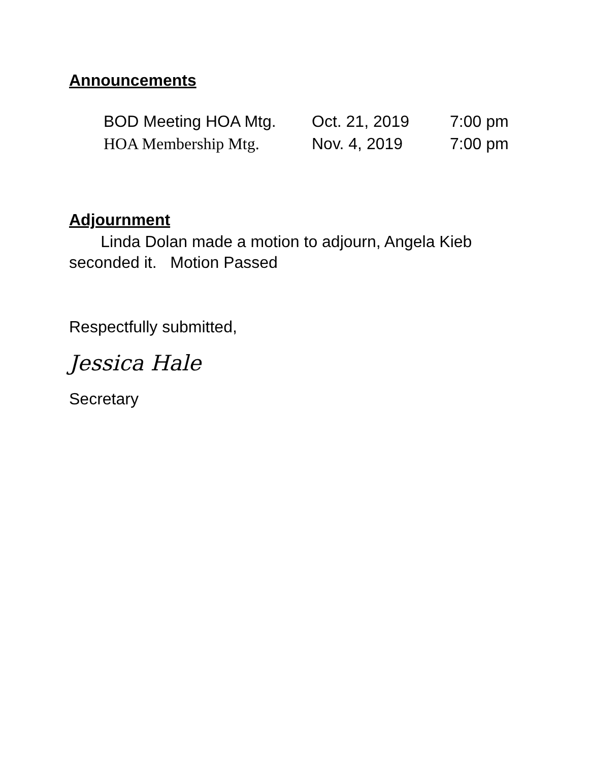Announcements
BOD Meeting HOA Mtg. Oct. 21, 2019 7:00 pm
HOA Membership Mtg. Nov. 4, 2019 7:00 pm
Adjournment
Linda Dolan made a motion to adjourn, Angela Kieb
seconded it. Motion Passed
Respectfully submitted,
Jessica Hale
Secretary